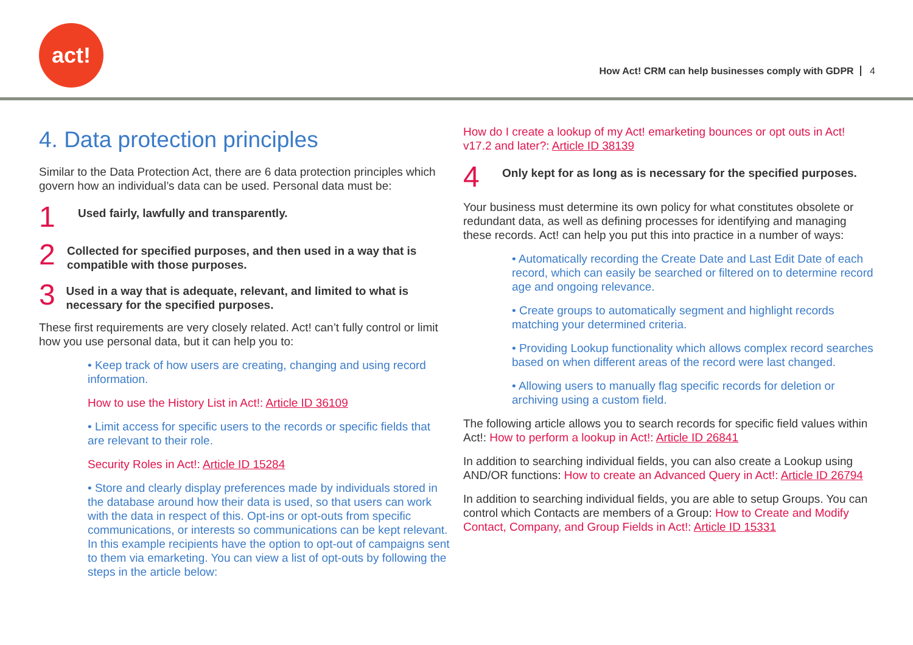act!
How Act! CRM can help businesses comply with GDPR 4
4. Data protection principles
Similar to the Data Protection Act, there are 6 data protection principles which govern how an individual’s data can be used. Personal data must be:
1
Used fairly, lawfully and transparently.
2
Collected for specified purposes, and then used in a way that is compatible with those purposes.
3
Used in a way that is adequate, relevant, and limited to what is necessary for the specified purposes.
These first requirements are very closely related. Act! can’t fully control or limit how you use personal data, but it can help you to:
• Keep track of how users are creating, changing and using record information.
How to use the History List in Act!: Article ID 36109
• Limit access for specific users to the records or specific fields that are relevant to their role.
Security Roles in Act!: Article ID 15284
• Store and clearly display preferences made by individuals stored in the database around how their data is used, so that users can work with the data in respect of this. Opt-ins or opt-outs from specific communications, or interests so communications can be kept relevant. In this example recipients have the option to opt-out of campaigns sent to them via emarketing. You can view a list of opt-outs by following the steps in the article below:
How do I create a lookup of my Act! emarketing bounces or opt outs in Act! v17.2 and later?: Article ID 38139
4
Only kept for as long as is necessary for the specified purposes.
Your business must determine its own policy for what constitutes obsolete or redundant data, as well as defining processes for identifying and managing these records. Act! can help you put this into practice in a number of ways:
• Automatically recording the Create Date and Last Edit Date of each record, which can easily be searched or filtered on to determine record age and ongoing relevance.
• Create groups to automatically segment and highlight records matching your determined criteria.
• Providing Lookup functionality which allows complex record searches based on when different areas of the record were last changed.
• Allowing users to manually flag specific records for deletion or archiving using a custom field.
The following article allows you to search records for specific field values within Act!: How to perform a lookup in Act!: Article ID 26841
In addition to searching individual fields, you can also create a Lookup using AND/OR functions: How to create an Advanced Query in Act!: Article ID 26794
In addition to searching individual fields, you are able to setup Groups. You can control which Contacts are members of a Group: How to Create and Modify Contact, Company, and Group Fields in Act!: Article ID 15331